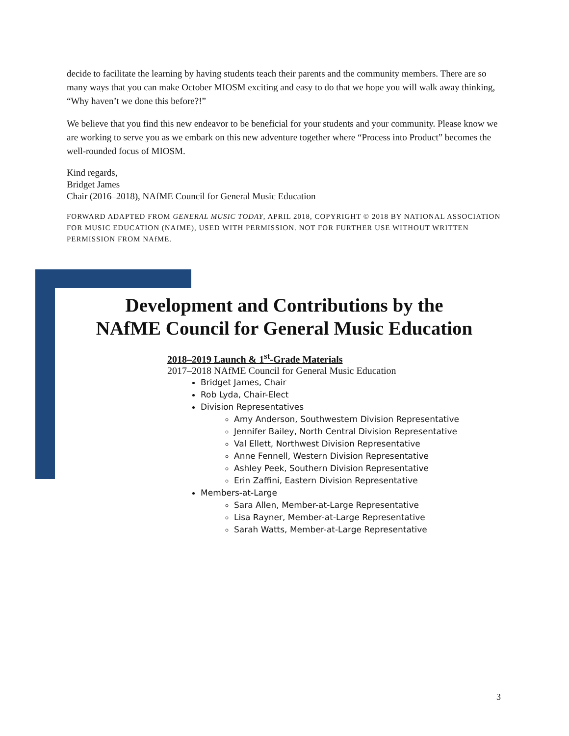decide to facilitate the learning by having students teach their parents and the community members. There are so many ways that you can make October MIOSM exciting and easy to do that we hope you will walk away thinking, “Why haven’t we done this before?!”
We believe that you find this new endeavor to be beneficial for your students and your community. Please know we are working to serve you as we embark on this new adventure together where “Process into Product” becomes the well-rounded focus of MIOSM.
Kind regards,
Bridget James
Chair (2016–2018), NAfME Council for General Music Education
FORWARD ADAPTED FROM GENERAL MUSIC TODAY, APRIL 2018, COPYRIGHT © 2018 BY NATIONAL ASSOCIATION FOR MUSIC EDUCATION (NAfME), USED WITH PERMISSION. NOT FOR FURTHER USE WITHOUT WRITTEN PERMISSION FROM NAfME.
Development and Contributions by the
NAfME Council for General Music Education
2018–2019 Launch & 1<sup>st</sup>-Grade Materials
2017–2018 NAfME Council for General Music Education
Bridget James, Chair
Rob Lyda, Chair-Elect
Division Representatives
Amy Anderson, Southwestern Division Representative
Jennifer Bailey, North Central Division Representative
Val Ellett, Northwest Division Representative
Anne Fennell, Western Division Representative
Ashley Peek, Southern Division Representative
Erin Zaffini, Eastern Division Representative
Members-at-Large
Sara Allen, Member-at-Large Representative
Lisa Rayner, Member-at-Large Representative
Sarah Watts, Member-at-Large Representative
3